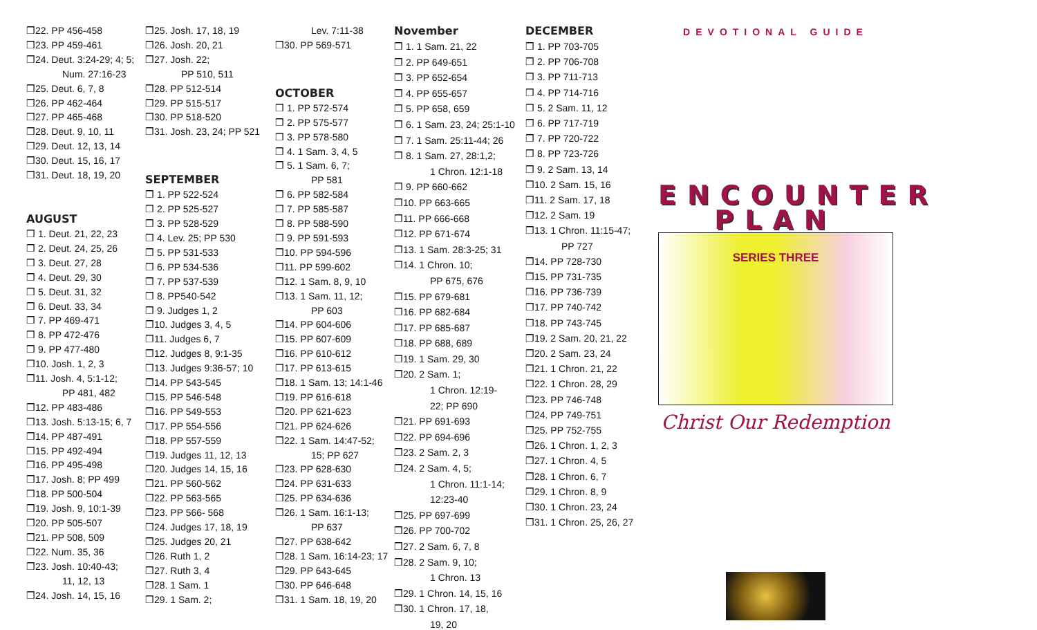❒22. PP 456-458
❒23. PP 459-461
❒24. Deut. 3:24-29; 4; 5;
Num. 27:16-23
❒25. Deut. 6, 7, 8
❒26. PP 462-464
❒27. PP 465-468
❒28. Deut. 9, 10, 11
❒29. Deut. 12, 13, 14
❒30. Deut. 15, 16, 17
❒31. Deut. 18, 19, 20
AUGUST
❒ 1. Deut. 21, 22, 23
❒ 2. Deut. 24, 25, 26
❒ 3. Deut. 27, 28
❒ 4. Deut. 29, 30
❒ 5. Deut. 31, 32
❒ 6. Deut. 33, 34
❒ 7. PP 469-471
❒ 8. PP 472-476
❒ 9. PP 477-480
❒10. Josh. 1, 2, 3
❒11. Josh. 4, 5:1-12;
PP 481, 482
❒12. PP 483-486
❒13. Josh. 5:13-15; 6, 7
❒14. PP 487-491
❒15. PP 492-494
❒16. PP 495-498
❒17. Josh. 8; PP 499
❒18. PP 500-504
❒19. Josh. 9, 10:1-39
❒20. PP 505-507
❒21. PP 508, 509
❒22. Num. 35, 36
❒23. Josh. 10:40-43;
11, 12, 13
❒24. Josh. 14, 15, 16
❒25. Josh. 17, 18, 19
❒26. Josh. 20, 21
❒27. Josh. 22;
PP 510, 511
❒28. PP 512-514
❒29. PP 515-517
❒30. PP 518-520
❒31. Josh. 23, 24; PP 521
SEPTEMBER
❒ 1. PP 522-524
❒ 2. PP 525-527
❒ 3. PP 528-529
❒ 4. Lev. 25; PP 530
❒ 5. PP 531-533
❒ 6. PP 534-536
❒ 7. PP 537-539
❒ 8. PP540-542
❒ 9. Judges 1, 2
❒10. Judges 3, 4, 5
❒11. Judges 6, 7
❒12. Judges 8, 9:1-35
❒13. Judges 9:36-57; 10
❒14. PP 543-545
❒15. PP 546-548
❒16. PP 549-553
❒17. PP 554-556
❒18. PP 557-559
❒19. Judges 11, 12, 13
❒20. Judges 14, 15, 16
❒21. PP 560-562
❒22. PP 563-565
❒23. PP 566- 568
❒24. Judges 17, 18, 19
❒25. Judges 20, 21
❒26. Ruth 1, 2
❒27. Ruth 3, 4
❒28. 1 Sam. 1
❒29. 1 Sam. 2;
Lev. 7:11-38
❒30. PP 569-571
OCTOBER
❒ 1. PP 572-574
❒ 2. PP 575-577
❒ 3. PP 578-580
❒ 4. 1 Sam. 3, 4, 5
❒ 5. 1 Sam. 6, 7;
PP 581
❒ 6. PP 582-584
❒ 7. PP 585-587
❒ 8. PP 588-590
❒ 9. PP 591-593
❒10. PP 594-596
❒11. PP 599-602
❒12. 1 Sam. 8, 9, 10
❒13. 1 Sam. 11, 12;
PP 603
❒14. PP 604-606
❒15. PP 607-609
❒16. PP 610-612
❒17. PP 613-615
❒18. 1 Sam. 13; 14:1-46
❒19. PP 616-618
❒20. PP 621-623
❒21. PP 624-626
❒22. 1 Sam. 14:47-52;
15; PP 627
❒23. PP 628-630
❒24. PP 631-633
❒25. PP 634-636
❒26. 1 Sam. 16:1-13;
PP 637
❒27. PP 638-642
❒28. 1 Sam. 16:14-23; 17
❒29. PP 643-645
❒30. PP 646-648
❒31. 1 Sam. 18, 19, 20
November
❒ 1. 1 Sam. 21, 22
❒ 2. PP 649-651
❒ 3. PP 652-654
❒ 4. PP 655-657
❒ 5. PP 658, 659
❒ 6. 1 Sam. 23, 24; 25:1-10
❒ 7. 1 Sam. 25:11-44; 26
❒ 8. 1 Sam. 27, 28:1,2;
1 Chron. 12:1-18
❒ 9. PP 660-662
❒10. PP 663-665
❒11. PP 666-668
❒12. PP 671-674
❒13. 1 Sam. 28:3-25; 31
❒14. 1 Chron. 10;
PP 675, 676
❒15. PP 679-681
❒16. PP 682-684
❒17. PP 685-687
❒18. PP 688, 689
❒19. 1 Sam. 29, 30
❒20. 2 Sam. 1;
1 Chron. 12:19-
22; PP 690
❒21. PP 691-693
❒22. PP 694-696
❒23. 2 Sam. 2, 3
❒24. 2 Sam. 4, 5;
1 Chron. 11:1-14;
12:23-40
❒25. PP 697-699
❒26. PP 700-702
❒27. 2 Sam. 6, 7, 8
❒28. 2 Sam. 9, 10;
1 Chron. 13
❒29. 1 Chron. 14, 15, 16
❒30. 1 Chron. 17, 18,
19, 20
DECEMBER
❒ 1. PP 703-705
❒ 2. PP 706-708
❒ 3. PP 711-713
❒ 4. PP 714-716
❒ 5. 2 Sam. 11, 12
❒ 6. PP 717-719
❒ 7. PP 720-722
❒ 8. PP 723-726
❒ 9. 2 Sam. 13, 14
❒10. 2 Sam. 15, 16
❒11. 2 Sam. 17, 18
❒12. 2 Sam. 19
❒13. 1 Chron. 11:15-47;
PP 727
❒14. PP 728-730
❒15. PP 731-735
❒16. PP 736-739
❒17. PP 740-742
❒18. PP 743-745
❒19. 2 Sam. 20, 21, 22
❒20. 2 Sam. 23, 24
❒21. 1 Chron. 21, 22
❒22. 1 Chron. 28, 29
❒23. PP 746-748
❒24. PP 749-751
❒25. PP 752-755
❒26. 1 Chron. 1, 2, 3
❒27. 1 Chron. 4, 5
❒28. 1 Chron. 6, 7
❒29. 1 Chron. 8, 9
❒30. 1 Chron. 23, 24
❒31. 1 Chron. 25, 26, 27
DEVOTIONAL GUIDE
ENCOUNTER
PLAN
SERIES THREE
Christ Our Redemption